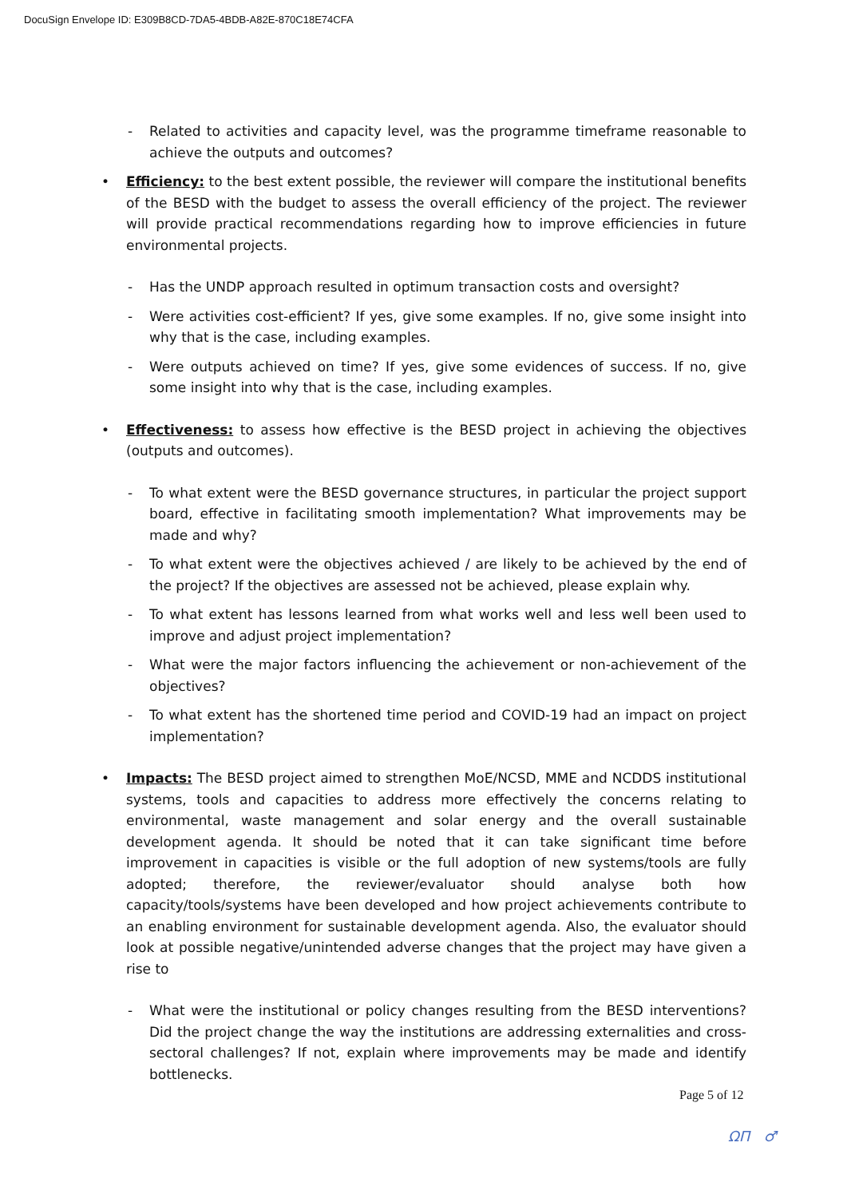DocuSign Envelope ID: E309B8CD-7DA5-4BDB-A82E-870C18E74CFA
- Related to activities and capacity level, was the programme timeframe reasonable to achieve the outputs and outcomes?
• Efficiency: to the best extent possible, the reviewer will compare the institutional benefits of the BESD with the budget to assess the overall efficiency of the project. The reviewer will provide practical recommendations regarding how to improve efficiencies in future environmental projects.
- Has the UNDP approach resulted in optimum transaction costs and oversight?
- Were activities cost-efficient? If yes, give some examples. If no, give some insight into why that is the case, including examples.
- Were outputs achieved on time? If yes, give some evidences of success. If no, give some insight into why that is the case, including examples.
• Effectiveness: to assess how effective is the BESD project in achieving the objectives (outputs and outcomes).
- To what extent were the BESD governance structures, in particular the project support board, effective in facilitating smooth implementation? What improvements may be made and why?
- To what extent were the objectives achieved / are likely to be achieved by the end of the project? If the objectives are assessed not be achieved, please explain why.
- To what extent has lessons learned from what works well and less well been used to improve and adjust project implementation?
- What were the major factors influencing the achievement or non-achievement of the objectives?
- To what extent has the shortened time period and COVID-19 had an impact on project implementation?
• Impacts: The BESD project aimed to strengthen MoE/NCSD, MME and NCDDS institutional systems, tools and capacities to address more effectively the concerns relating to environmental, waste management and solar energy and the overall sustainable development agenda. It should be noted that it can take significant time before improvement in capacities is visible or the full adoption of new systems/tools are fully adopted; therefore, the reviewer/evaluator should analyse both how capacity/tools/systems have been developed and how project achievements contribute to an enabling environment for sustainable development agenda. Also, the evaluator should look at possible negative/unintended adverse changes that the project may have given a rise to
- What were the institutional or policy changes resulting from the BESD interventions? Did the project change the way the institutions are addressing externalities and cross-sectoral challenges? If not, explain where improvements may be made and identify bottlenecks.
Page 5 of 12
ΩΠ ♂